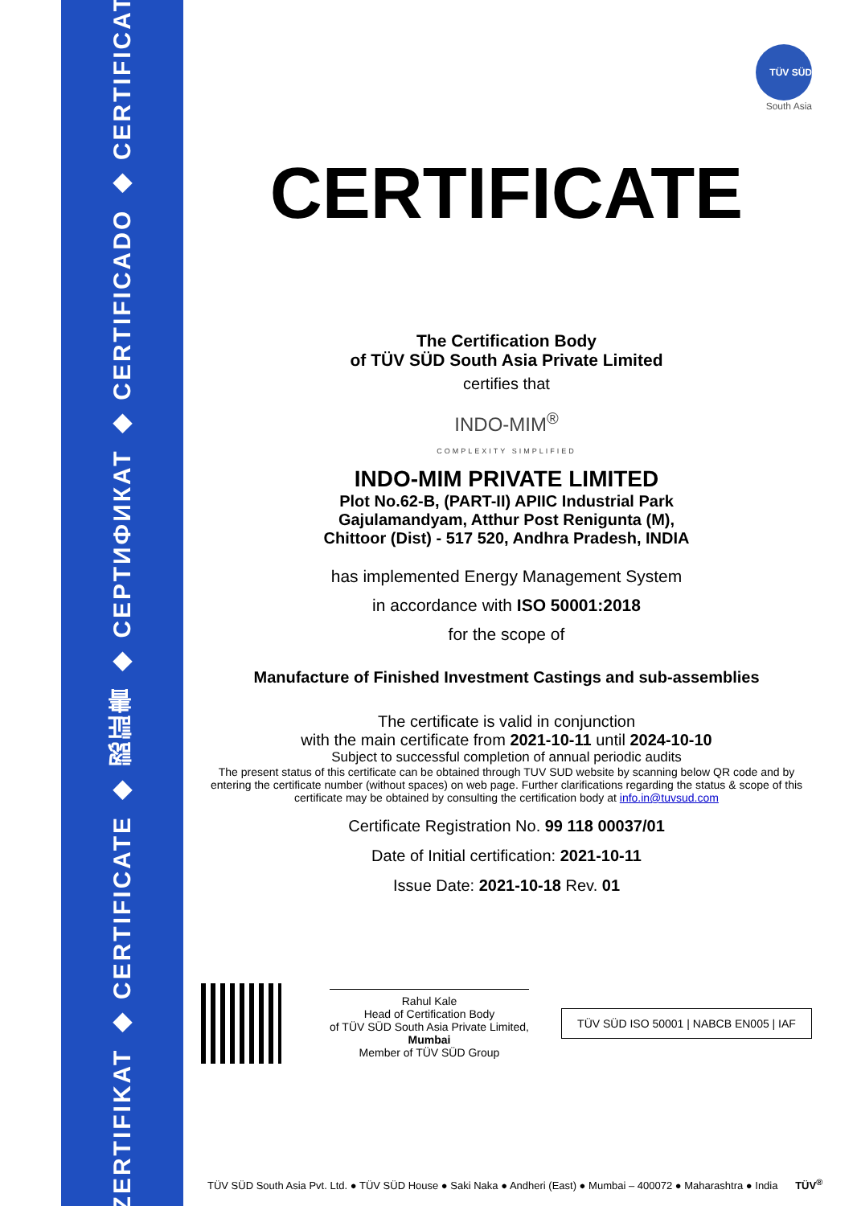ZERTIFIKAT ◆ CERTIFICATE ◆ 認証書 ◆ СЕРТИФИКАТ ◆ CERTIFICADO ◆ CERTIFICAT
TÜV SÜD
South Asia
CERTIFICATE
The Certification Body
of TÜV SÜD South Asia Private Limited
certifies that
INDO-MIM<sup>®</sup>
COMPLEXITY SIMPLIFIED
INDO-MIM PRIVATE LIMITED
Plot No.62-B, (PART-II) APIIC Industrial Park
Gajulamandyam, Atthur Post Renigunta (M),
Chittoor (Dist) - 517 520, Andhra Pradesh, INDIA
has implemented Energy Management System
in accordance with ISO 50001:2018
for the scope of
Manufacture of Finished Investment Castings and sub-assemblies
The certificate is valid in conjunction
with the main certificate from 2021-10-11 until 2024-10-10
Subject to successful completion of annual periodic audits
The present status of this certificate can be obtained through TUV SUD website by scanning below QR code and by entering the certificate number (without spaces) on web page. Further clarifications regarding the status & scope of this certificate may be obtained by consulting the certification body at info.in@tuvsud.com
Certificate Registration No. 99 118 00037/01
Date of Initial certification: 2021-10-11
Issue Date: 2021-10-18 Rev. 01
Rahul Kale
Head of Certification Body
of TÜV SÜD South Asia Private Limited,
Mumbai
Member of TÜV SÜD Group
TÜV SÜD ISO 50001 | NABCB EN005 | IAF
TÜV SÜD South Asia Pvt. Ltd. ● TÜV SÜD House ● Saki Naka ● Andheri (East) ● Mumbai – 400072 ● Maharashtra ● India TÜV<sup>®</sup>